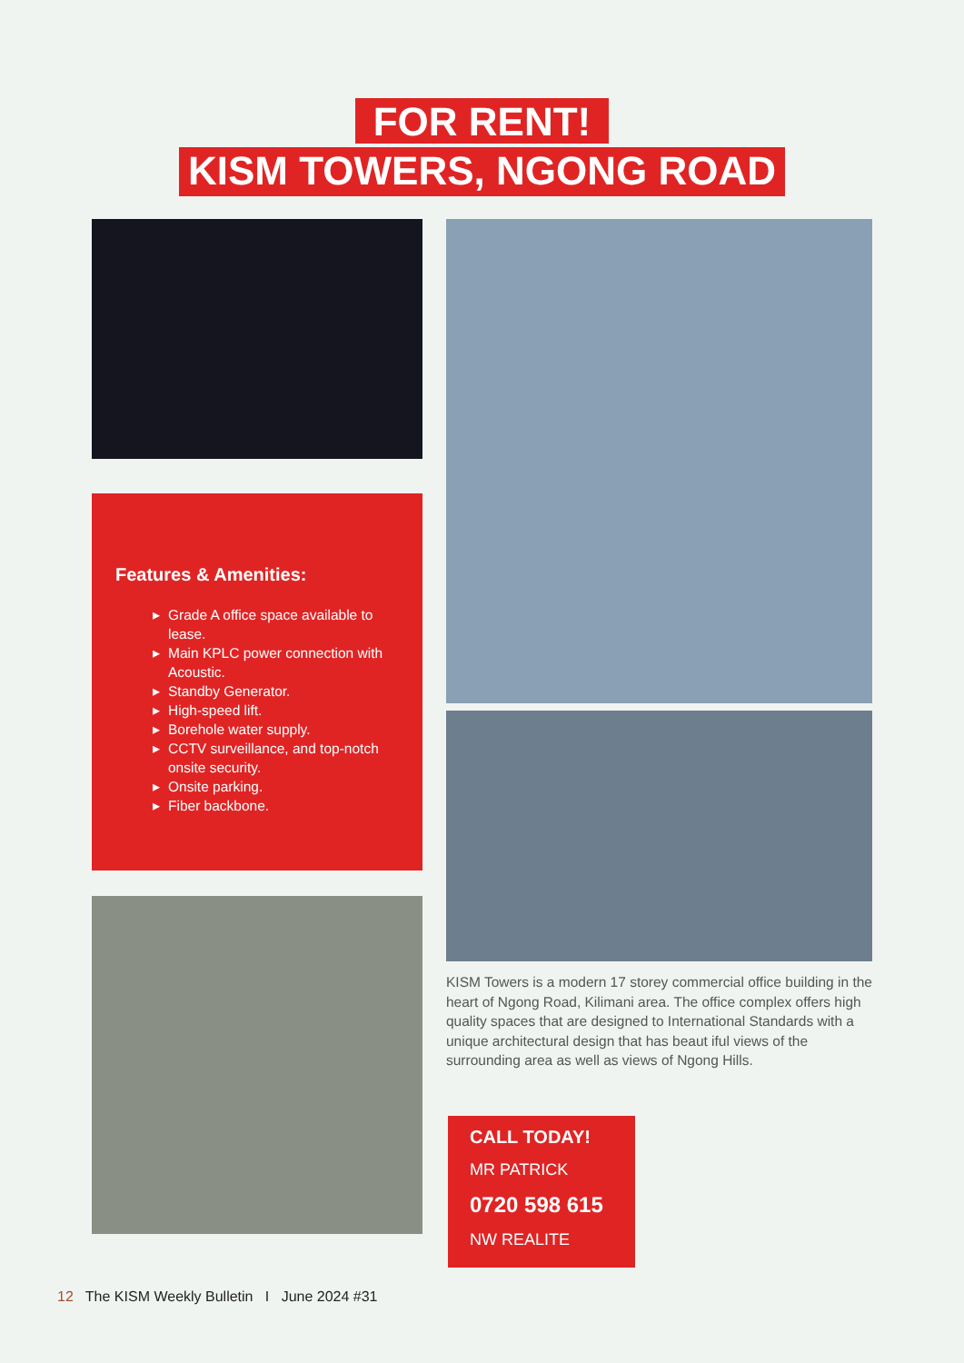FOR RENT!
KISM TOWERS, NGONG ROAD
Features & Amenities:
Grade A office space available to lease.
Main KPLC power connection with Acoustic.
Standby Generator.
High-speed lift.
Borehole water supply.
CCTV surveillance, and top-notch onsite security.
Onsite parking.
Fiber backbone.
KISM Towers is a modern 17 storey commercial office building in the heart of Ngong Road, Kilimani area. The office complex offers high quality spaces that are designed to International Standards with a unique architectural design that has beaut iful views of the surrounding area as well as views of Ngong Hills.
CALL TODAY!
MR PATRICK
0720 598 615
NW REALITE
12 The KISM Weekly Bulletin I June 2024 #31